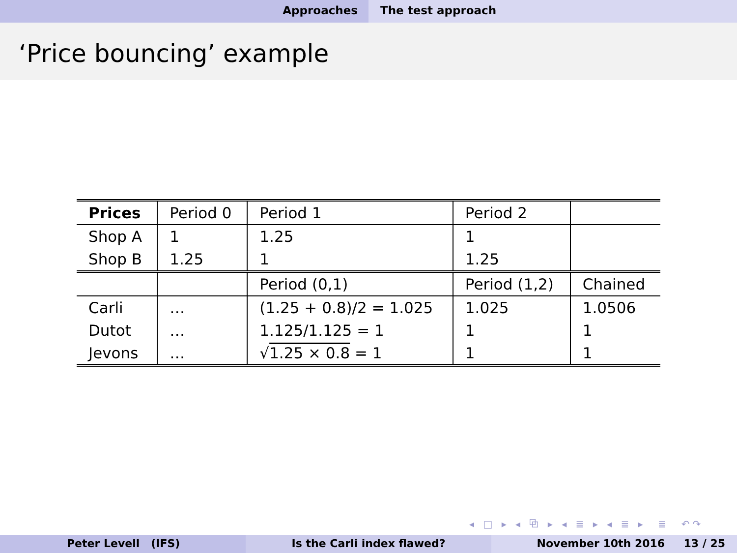Approaches The test approach
‘Price bouncing’ example
| Prices | Period 0 | Period 1 | Period 2 | |
| --- | --- | --- | --- | --- |
| Shop A | 1 | 1.25 | 1 | |
| Shop B | 1.25 | 1 | 1.25 | |
| | | Period (0,1) | Period (1,2) | Chained |
| Carli | … | (1.25 + 0.8)/2 = 1.025 | 1.025 | 1.0506 |
| Dutot | … | 1.125/1.125 = 1 | 1 | 1 |
| Jevons | … | √ 1.25 × 0.8 = 1 | 1 | 1 |
◂ □ ▸ ◂ ⧉ ▸ ◂ ≣ ▸ ◂ ≣ ▸ ≣ ↶↷
Peter Levell (IFS) Is the Carli index flawed? November 10th 2016 13 / 25